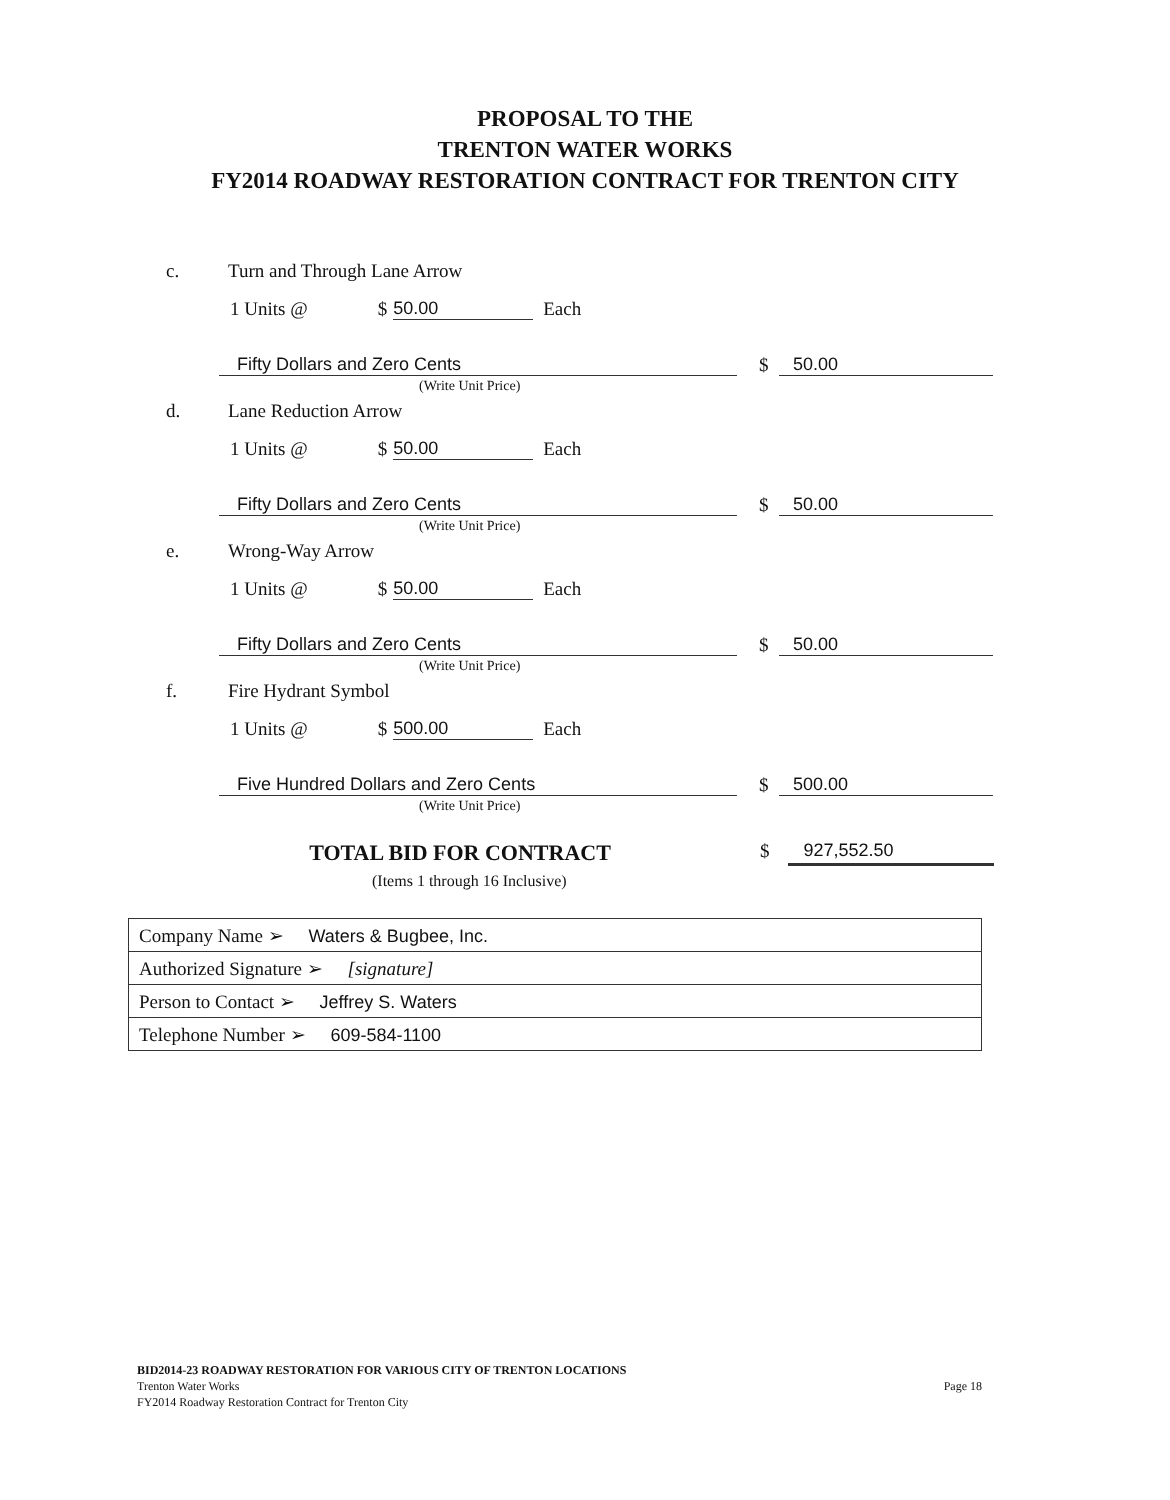PROPOSAL TO THE
TRENTON WATER WORKS
FY2014 ROADWAY RESTORATION CONTRACT FOR TRENTON CITY
c. Turn and Through Lane Arrow
1 Units @ $ 50.00 Each
Fifty Dollars and Zero Cents
(Write Unit Price)
$ 50.00
d. Lane Reduction Arrow
1 Units @ $ 50.00 Each
Fifty Dollars and Zero Cents
(Write Unit Price)
$ 50.00
e. Wrong-Way Arrow
1 Units @ $ 50.00 Each
Fifty Dollars and Zero Cents
(Write Unit Price)
$ 50.00
f. Fire Hydrant Symbol
1 Units @ $ 500.00 Each
Five Hundred Dollars and Zero Cents
(Write Unit Price)
$ 500.00
TOTAL BID FOR CONTRACT $ 927,552.50
(Items 1 through 16 Inclusive)
| Company Name ➢ Waters & Bugbee, Inc. |
| Authorized Signature ➢ [signature] |
| Person to Contact ➢ Jeffrey S. Waters |
| Telephone Number ➢ 609-584-1100 |
BID2014-23 ROADWAY RESTORATION FOR VARIOUS CITY OF TRENTON LOCATIONS
Trenton Water Works
FY2014 Roadway Restoration Contract for Trenton City
Page 18